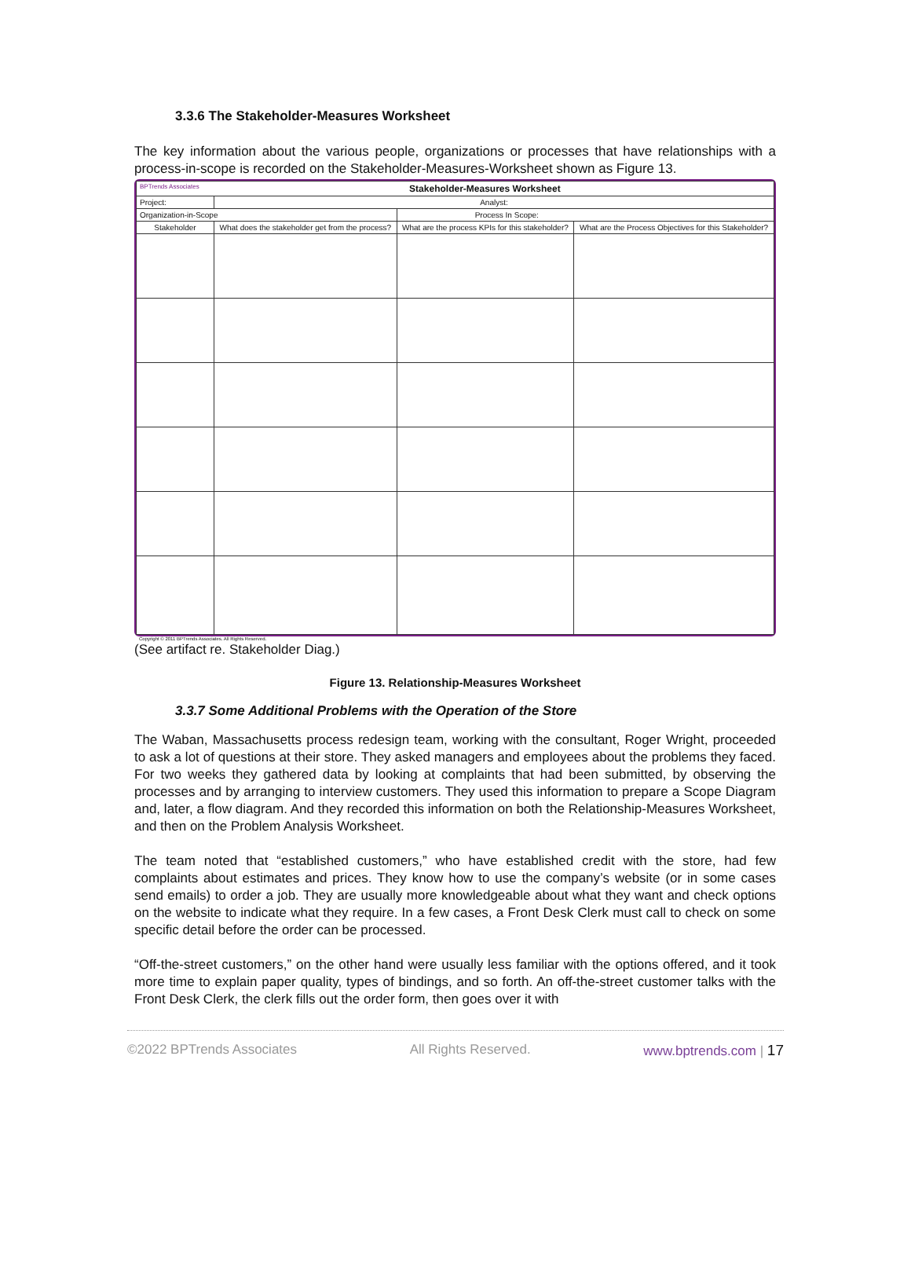3.3.6 The Stakeholder-Measures Worksheet
The key information about the various people, organizations or processes that have relationships with a process-in-scope is recorded on the Stakeholder-Measures-Worksheet shown as Figure 13.
| BPTrends Associates Stakeholder-Measures Worksheet | | | |
| Project: | Analyst: | | |
| Organization-in-Scope | | Process In Scope: | |
| Stakeholder | What does the stakeholder get from the process? | What are the process KPIs for this stakeholder? | What are the Process Objectives for this Stakeholder? |
Copyright © 2011 BPTrends Associates. All Rights Reserved.
(See artifact re. Stakeholder Diag.)
Figure 13. Relationship-Measures Worksheet
3.3.7 Some Additional Problems with the Operation of the Store
The Waban, Massachusetts process redesign team, working with the consultant, Roger Wright, proceeded to ask a lot of questions at their store. They asked managers and employees about the problems they faced. For two weeks they gathered data by looking at complaints that had been submitted, by observing the processes and by arranging to interview customers. They used this information to prepare a Scope Diagram and, later, a flow diagram. And they recorded this information on both the Relationship-Measures Worksheet, and then on the Problem Analysis Worksheet.
The team noted that “established customers,” who have established credit with the store, had few complaints about estimates and prices. They know how to use the company’s website (or in some cases send emails) to order a job. They are usually more knowledgeable about what they want and check options on the website to indicate what they require. In a few cases, a Front Desk Clerk must call to check on some specific detail before the order can be processed.
“Off-the-street customers,” on the other hand were usually less familiar with the options offered, and it took more time to explain paper quality, types of bindings, and so forth. An off-the-street customer talks with the Front Desk Clerk, the clerk fills out the order form, then goes over it with
©2022 BPTrends Associates All Rights Reserved. www.bptrends.com | 17